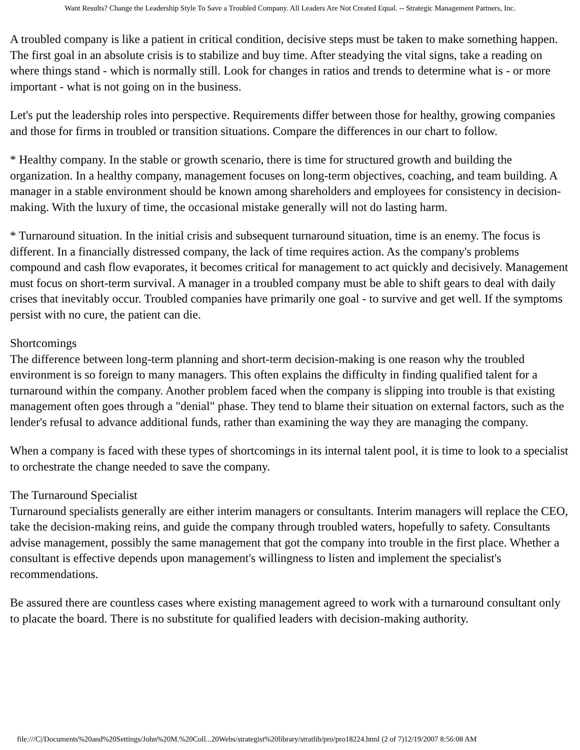Want Results? Change the Leadership Style To Save a Troubled Company. All Leaders Are Not Created Equal. -- Strategic Management Partners, Inc.
A troubled company is like a patient in critical condition, decisive steps must be taken to make something happen. The first goal in an absolute crisis is to stabilize and buy time. After steadying the vital signs, take a reading on where things stand - which is normally still. Look for changes in ratios and trends to determine what is - or more important - what is not going on in the business.
Let's put the leadership roles into perspective. Requirements differ between those for healthy, growing companies and those for firms in troubled or transition situations. Compare the differences in our chart to follow.
* Healthy company. In the stable or growth scenario, there is time for structured growth and building the organization. In a healthy company, management focuses on long-term objectives, coaching, and team building. A manager in a stable environment should be known among shareholders and employees for consistency in decision-making. With the luxury of time, the occasional mistake generally will not do lasting harm.
* Turnaround situation. In the initial crisis and subsequent turnaround situation, time is an enemy. The focus is different. In a financially distressed company, the lack of time requires action. As the company's problems compound and cash flow evaporates, it becomes critical for management to act quickly and decisively. Management must focus on short-term survival. A manager in a troubled company must be able to shift gears to deal with daily crises that inevitably occur. Troubled companies have primarily one goal - to survive and get well. If the symptoms persist with no cure, the patient can die.
Shortcomings
The difference between long-term planning and short-term decision-making is one reason why the troubled environment is so foreign to many managers. This often explains the difficulty in finding qualified talent for a turnaround within the company. Another problem faced when the company is slipping into trouble is that existing management often goes through a "denial" phase. They tend to blame their situation on external factors, such as the lender's refusal to advance additional funds, rather than examining the way they are managing the company.
When a company is faced with these types of shortcomings in its internal talent pool, it is time to look to a specialist to orchestrate the change needed to save the company.
The Turnaround Specialist
Turnaround specialists generally are either interim managers or consultants. Interim managers will replace the CEO, take the decision-making reins, and guide the company through troubled waters, hopefully to safety. Consultants advise management, possibly the same management that got the company into trouble in the first place. Whether a consultant is effective depends upon management's willingness to listen and implement the specialist's recommendations.
Be assured there are countless cases where existing management agreed to work with a turnaround consultant only to placate the board. There is no substitute for qualified leaders with decision-making authority.
file:///C|/Documents%20and%20Settings/John%20M.%20Coll...20Webs/strategist%20library/stratlib/pro/pro18224.html (2 of 7)12/19/2007 8:56:08 AM